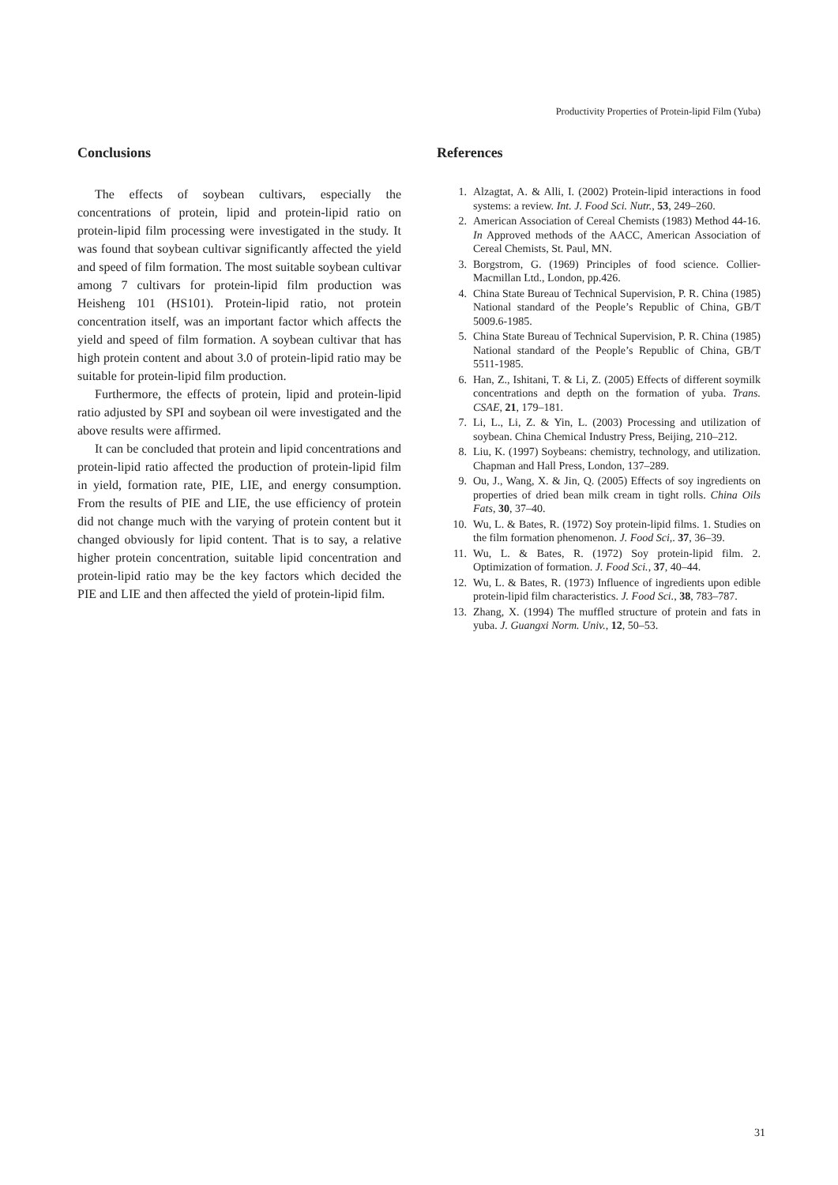Productivity Properties of Protein-lipid Film (Yuba)
Conclusions
The effects of soybean cultivars, especially the concentrations of protein, lipid and protein-lipid ratio on protein-lipid film processing were investigated in the study. It was found that soybean cultivar significantly affected the yield and speed of film formation. The most suitable soybean cultivar among 7 cultivars for protein-lipid film production was Heisheng 101 (HS101). Protein-lipid ratio, not protein concentration itself, was an important factor which affects the yield and speed of film formation. A soybean cultivar that has high protein content and about 3.0 of protein-lipid ratio may be suitable for protein-lipid film production.
Furthermore, the effects of protein, lipid and protein-lipid ratio adjusted by SPI and soybean oil were investigated and the above results were affirmed.
It can be concluded that protein and lipid concentrations and protein-lipid ratio affected the production of protein-lipid film in yield, formation rate, PIE, LIE, and energy consumption. From the results of PIE and LIE, the use efficiency of protein did not change much with the varying of protein content but it changed obviously for lipid content. That is to say, a relative higher protein concentration, suitable lipid concentration and protein-lipid ratio may be the key factors which decided the PIE and LIE and then affected the yield of protein-lipid film.
References
1. Alzagtat, A. & Alli, I. (2002) Protein-lipid interactions in food systems: a review. Int. J. Food Sci. Nutr., 53, 249–260.
2. American Association of Cereal Chemists (1983) Method 44-16. In Approved methods of the AACC, American Association of Cereal Chemists, St. Paul, MN.
3. Borgstrom, G. (1969) Principles of food science. Collier-Macmillan Ltd., London, pp.426.
4. China State Bureau of Technical Supervision, P. R. China (1985) National standard of the People’s Republic of China, GB/T 5009.6-1985.
5. China State Bureau of Technical Supervision, P. R. China (1985) National standard of the People’s Republic of China, GB/T 5511-1985.
6. Han, Z., Ishitani, T. & Li, Z. (2005) Effects of different soymilk concentrations and depth on the formation of yuba. Trans. CSAE, 21, 179–181.
7. Li, L., Li, Z. & Yin, L. (2003) Processing and utilization of soybean. China Chemical Industry Press, Beijing, 210–212.
8. Liu, K. (1997) Soybeans: chemistry, technology, and utilization. Chapman and Hall Press, London, 137–289.
9. Ou, J., Wang, X. & Jin, Q. (2005) Effects of soy ingredients on properties of dried bean milk cream in tight rolls. China Oils Fats, 30, 37–40.
10. Wu, L. & Bates, R. (1972) Soy protein-lipid films. 1. Studies on the film formation phenomenon. J. Food Sci,. 37, 36–39.
11. Wu, L. & Bates, R. (1972) Soy protein-lipid film. 2. Optimization of formation. J. Food Sci., 37, 40–44.
12. Wu, L. & Bates, R. (1973) Influence of ingredients upon edible protein-lipid film characteristics. J. Food Sci., 38, 783–787.
13. Zhang, X. (1994) The muffled structure of protein and fats in yuba. J. Guangxi Norm. Univ., 12, 50–53.
31